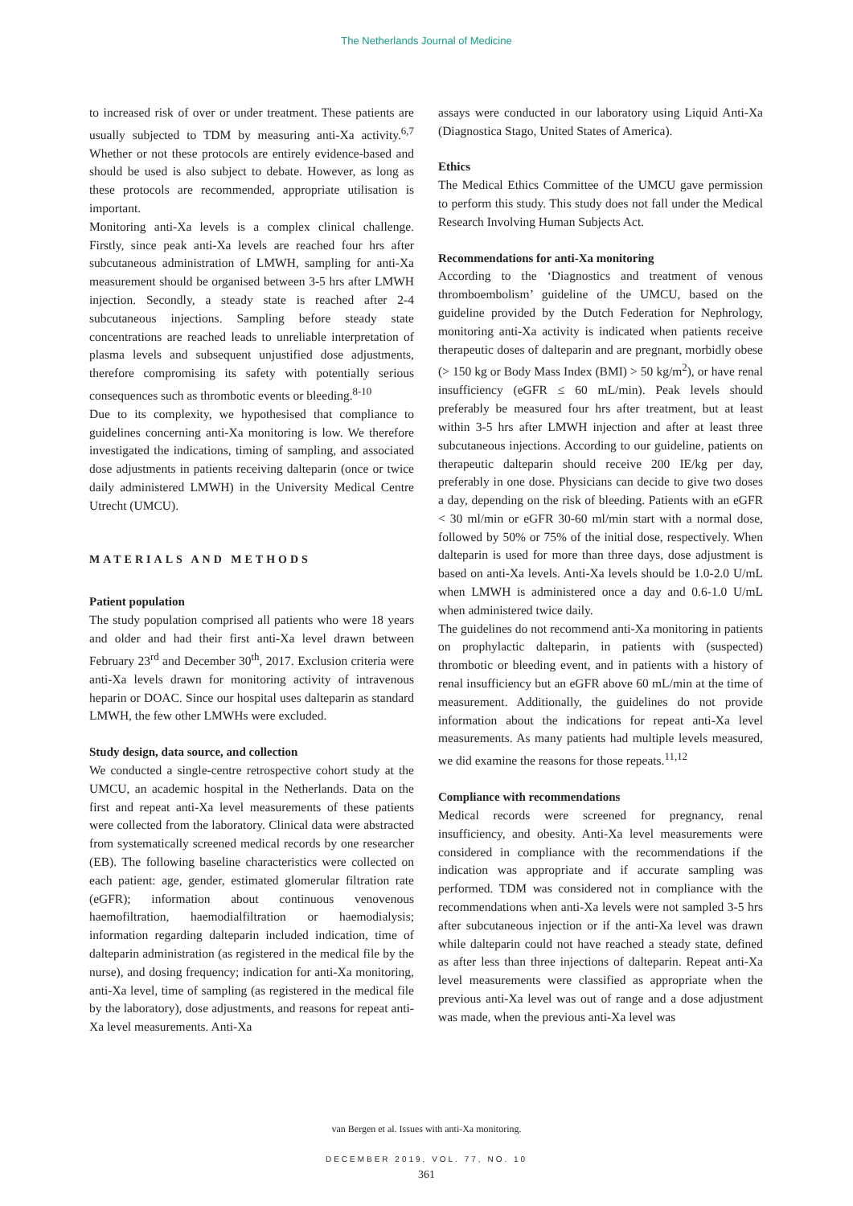The Netherlands Journal of Medicine
to increased risk of over or under treatment. These patients are usually subjected to TDM by measuring anti-Xa activity.<sup>6,7</sup> Whether or not these protocols are entirely evidence-based and should be used is also subject to debate. However, as long as these protocols are recommended, appropriate utilisation is important.
Monitoring anti-Xa levels is a complex clinical challenge. Firstly, since peak anti-Xa levels are reached four hrs after subcutaneous administration of LMWH, sampling for anti-Xa measurement should be organised between 3-5 hrs after LMWH injection. Secondly, a steady state is reached after 2-4 subcutaneous injections. Sampling before steady state concentrations are reached leads to unreliable interpretation of plasma levels and subsequent unjustified dose adjustments, therefore compromising its safety with potentially serious consequences such as thrombotic events or bleeding.<sup>8-10</sup>
Due to its complexity, we hypothesised that compliance to guidelines concerning anti-Xa monitoring is low. We therefore investigated the indications, timing of sampling, and associated dose adjustments in patients receiving dalteparin (once or twice daily administered LMWH) in the University Medical Centre Utrecht (UMCU).
MATERIALS AND METHODS
Patient population
The study population comprised all patients who were 18 years and older and had their first anti-Xa level drawn between February 23<sup>rd</sup> and December 30<sup>th</sup>, 2017. Exclusion criteria were anti-Xa levels drawn for monitoring activity of intravenous heparin or DOAC. Since our hospital uses dalteparin as standard LMWH, the few other LMWHs were excluded.
Study design, data source, and collection
We conducted a single-centre retrospective cohort study at the UMCU, an academic hospital in the Netherlands. Data on the first and repeat anti-Xa level measurements of these patients were collected from the laboratory. Clinical data were abstracted from systematically screened medical records by one researcher (EB). The following baseline characteristics were collected on each patient: age, gender, estimated glomerular filtration rate (eGFR); information about continuous venovenous haemofiltration, haemodialfiltration or haemodialysis; information regarding dalteparin included indication, time of dalteparin administration (as registered in the medical file by the nurse), and dosing frequency; indication for anti-Xa monitoring, anti-Xa level, time of sampling (as registered in the medical file by the laboratory), dose adjustments, and reasons for repeat anti-Xa level measurements. Anti-Xa
assays were conducted in our laboratory using Liquid Anti-Xa (Diagnostica Stago, United States of America).
Ethics
The Medical Ethics Committee of the UMCU gave permission to perform this study. This study does not fall under the Medical Research Involving Human Subjects Act.
Recommendations for anti-Xa monitoring
According to the ‘Diagnostics and treatment of venous thromboembolism’ guideline of the UMCU, based on the guideline provided by the Dutch Federation for Nephrology, monitoring anti-Xa activity is indicated when patients receive therapeutic doses of dalteparin and are pregnant, morbidly obese (> 150 kg or Body Mass Index (BMI) > 50 kg/m<sup>2</sup>), or have renal insufficiency (eGFR ≤ 60 mL/min). Peak levels should preferably be measured four hrs after treatment, but at least within 3-5 hrs after LMWH injection and after at least three subcutaneous injections. According to our guideline, patients on therapeutic dalteparin should receive 200 IE/kg per day, preferably in one dose. Physicians can decide to give two doses a day, depending on the risk of bleeding. Patients with an eGFR < 30 ml/min or eGFR 30-60 ml/min start with a normal dose, followed by 50% or 75% of the initial dose, respectively. When dalteparin is used for more than three days, dose adjustment is based on anti-Xa levels. Anti-Xa levels should be 1.0-2.0 U/mL when LMWH is administered once a day and 0.6-1.0 U/mL when administered twice daily.
The guidelines do not recommend anti-Xa monitoring in patients on prophylactic dalteparin, in patients with (suspected) thrombotic or bleeding event, and in patients with a history of renal insufficiency but an eGFR above 60 mL/min at the time of measurement. Additionally, the guidelines do not provide information about the indications for repeat anti-Xa level measurements. As many patients had multiple levels measured, we did examine the reasons for those repeats.<sup>11,12</sup>
Compliance with recommendations
Medical records were screened for pregnancy, renal insufficiency, and obesity. Anti-Xa level measurements were considered in compliance with the recommendations if the indication was appropriate and if accurate sampling was performed. TDM was considered not in compliance with the recommendations when anti-Xa levels were not sampled 3-5 hrs after subcutaneous injection or if the anti-Xa level was drawn while dalteparin could not have reached a steady state, defined as after less than three injections of dalteparin. Repeat anti-Xa level measurements were classified as appropriate when the previous anti-Xa level was out of range and a dose adjustment was made, when the previous anti-Xa level was
van Bergen et al. Issues with anti-Xa monitoring.
DECEMBER 2019, VOL. 77, NO. 10
361